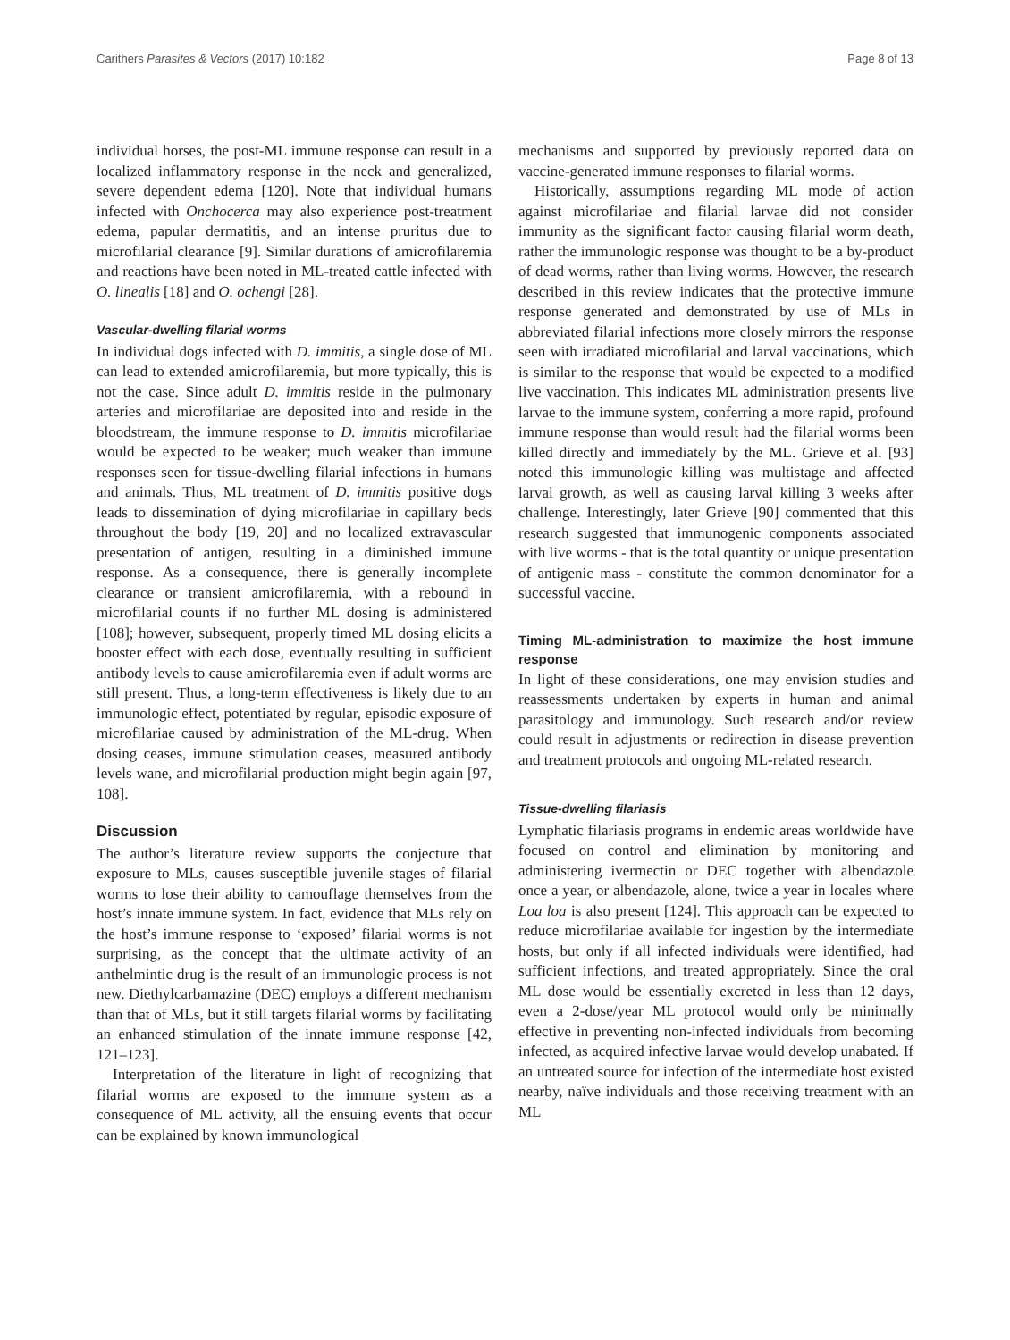Carithers Parasites & Vectors (2017) 10:182 Page 8 of 13
individual horses, the post-ML immune response can result in a localized inflammatory response in the neck and generalized, severe dependent edema [120]. Note that individual humans infected with Onchocerca may also experience post-treatment edema, papular dermatitis, and an intense pruritus due to microfilarial clearance [9]. Similar durations of amicrofilaremia and reactions have been noted in ML-treated cattle infected with O. linealis [18] and O. ochengi [28].
Vascular-dwelling filarial worms
In individual dogs infected with D. immitis, a single dose of ML can lead to extended amicrofilaremia, but more typically, this is not the case. Since adult D. immitis reside in the pulmonary arteries and microfilariae are deposited into and reside in the bloodstream, the immune response to D. immitis microfilariae would be expected to be weaker; much weaker than immune responses seen for tissue-dwelling filarial infections in humans and animals. Thus, ML treatment of D. immitis positive dogs leads to dissemination of dying microfilariae in capillary beds throughout the body [19, 20] and no localized extravascular presentation of antigen, resulting in a diminished immune response. As a consequence, there is generally incomplete clearance or transient amicrofilaremia, with a rebound in microfilarial counts if no further ML dosing is administered [108]; however, subsequent, properly timed ML dosing elicits a booster effect with each dose, eventually resulting in sufficient antibody levels to cause amicrofilaremia even if adult worms are still present. Thus, a long-term effectiveness is likely due to an immunologic effect, potentiated by regular, episodic exposure of microfilariae caused by administration of the ML-drug. When dosing ceases, immune stimulation ceases, measured antibody levels wane, and microfilarial production might begin again [97, 108].
Discussion
The author’s literature review supports the conjecture that exposure to MLs, causes susceptible juvenile stages of filarial worms to lose their ability to camouflage themselves from the host’s innate immune system. In fact, evidence that MLs rely on the host’s immune response to ‘exposed’ filarial worms is not surprising, as the concept that the ultimate activity of an anthelmintic drug is the result of an immunologic process is not new. Diethylcarbamazine (DEC) employs a different mechanism than that of MLs, but it still targets filarial worms by facilitating an enhanced stimulation of the innate immune response [42, 121–123].
Interpretation of the literature in light of recognizing that filarial worms are exposed to the immune system as a consequence of ML activity, all the ensuing events that occur can be explained by known immunological
mechanisms and supported by previously reported data on vaccine-generated immune responses to filarial worms.
Historically, assumptions regarding ML mode of action against microfilariae and filarial larvae did not consider immunity as the significant factor causing filarial worm death, rather the immunologic response was thought to be a by-product of dead worms, rather than living worms. However, the research described in this review indicates that the protective immune response generated and demonstrated by use of MLs in abbreviated filarial infections more closely mirrors the response seen with irradiated microfilarial and larval vaccinations, which is similar to the response that would be expected to a modified live vaccination. This indicates ML administration presents live larvae to the immune system, conferring a more rapid, profound immune response than would result had the filarial worms been killed directly and immediately by the ML. Grieve et al. [93] noted this immunologic killing was multistage and affected larval growth, as well as causing larval killing 3 weeks after challenge. Interestingly, later Grieve [90] commented that this research suggested that immunogenic components associated with live worms - that is the total quantity or unique presentation of antigenic mass - constitute the common denominator for a successful vaccine.
Timing ML-administration to maximize the host immune response
In light of these considerations, one may envision studies and reassessments undertaken by experts in human and animal parasitology and immunology. Such research and/or review could result in adjustments or redirection in disease prevention and treatment protocols and ongoing ML-related research.
Tissue-dwelling filariasis
Lymphatic filariasis programs in endemic areas worldwide have focused on control and elimination by monitoring and administering ivermectin or DEC together with albendazole once a year, or albendazole, alone, twice a year in locales where Loa loa is also present [124]. This approach can be expected to reduce microfilariae available for ingestion by the intermediate hosts, but only if all infected individuals were identified, had sufficient infections, and treated appropriately. Since the oral ML dose would be essentially excreted in less than 12 days, even a 2-dose/year ML protocol would only be minimally effective in preventing non-infected individuals from becoming infected, as acquired infective larvae would develop unabated. If an untreated source for infection of the intermediate host existed nearby, naïve individuals and those receiving treatment with an ML